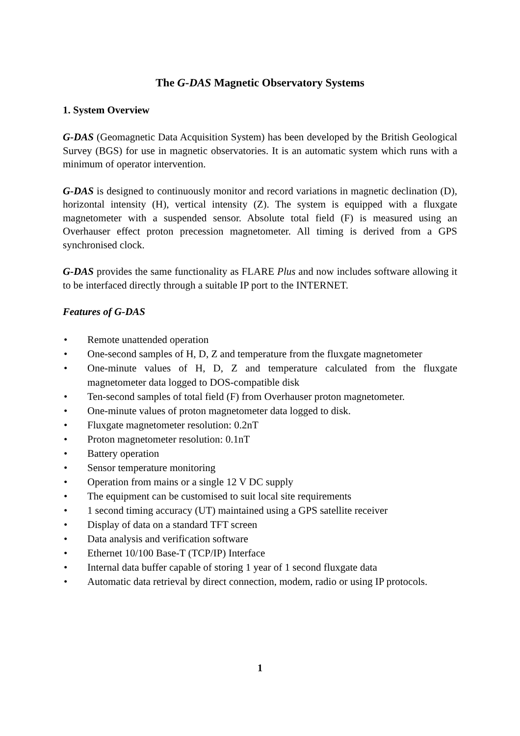The G-DAS Magnetic Observatory Systems
1. System Overview
G-DAS (Geomagnetic Data Acquisition System) has been developed by the British Geological Survey (BGS) for use in magnetic observatories. It is an automatic system which runs with a minimum of operator intervention.
G-DAS is designed to continuously monitor and record variations in magnetic declination (D), horizontal intensity (H), vertical intensity (Z). The system is equipped with a fluxgate magnetometer with a suspended sensor. Absolute total field (F) is measured using an Overhauser effect proton precession magnetometer. All timing is derived from a GPS synchronised clock.
G-DAS provides the same functionality as FLARE Plus and now includes software allowing it to be interfaced directly through a suitable IP port to the INTERNET.
Features of G-DAS
• Remote unattended operation
• One-second samples of H, D, Z and temperature from the fluxgate magnetometer
• One-minute values of H, D, Z and temperature calculated from the fluxgate magnetometer data logged to DOS-compatible disk
• Ten-second samples of total field (F) from Overhauser proton magnetometer.
• One-minute values of proton magnetometer data logged to disk.
• Fluxgate magnetometer resolution: 0.2nT
• Proton magnetometer resolution: 0.1nT
• Battery operation
• Sensor temperature monitoring
• Operation from mains or a single 12 V DC supply
• The equipment can be customised to suit local site requirements
• 1 second timing accuracy (UT) maintained using a GPS satellite receiver
• Display of data on a standard TFT screen
• Data analysis and verification software
• Ethernet 10/100 Base-T (TCP/IP) Interface
• Internal data buffer capable of storing 1 year of 1 second fluxgate data
• Automatic data retrieval by direct connection, modem, radio or using IP protocols.
1